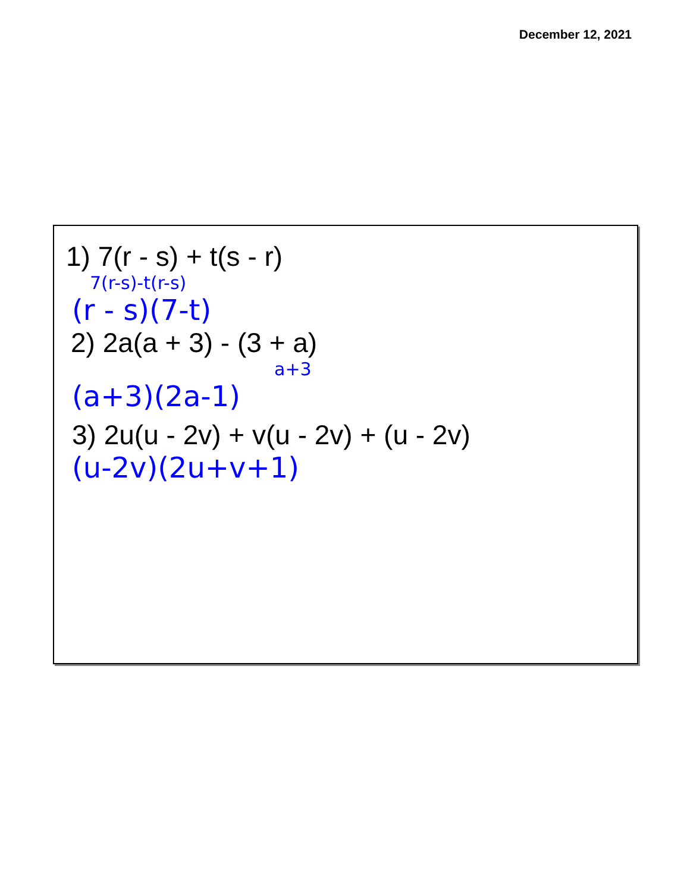December 12, 2021
1) 7(r - s) + t(s - r)
7(r-s)-t(r-s)
(r - s)(7-t)
2) 2a(a + 3) - (3 + a)
a+3
(a+3)(2a-1)
3) 2u(u - 2v) + v(u - 2v) + (u - 2v)
(u-2v)(2u+v+1)